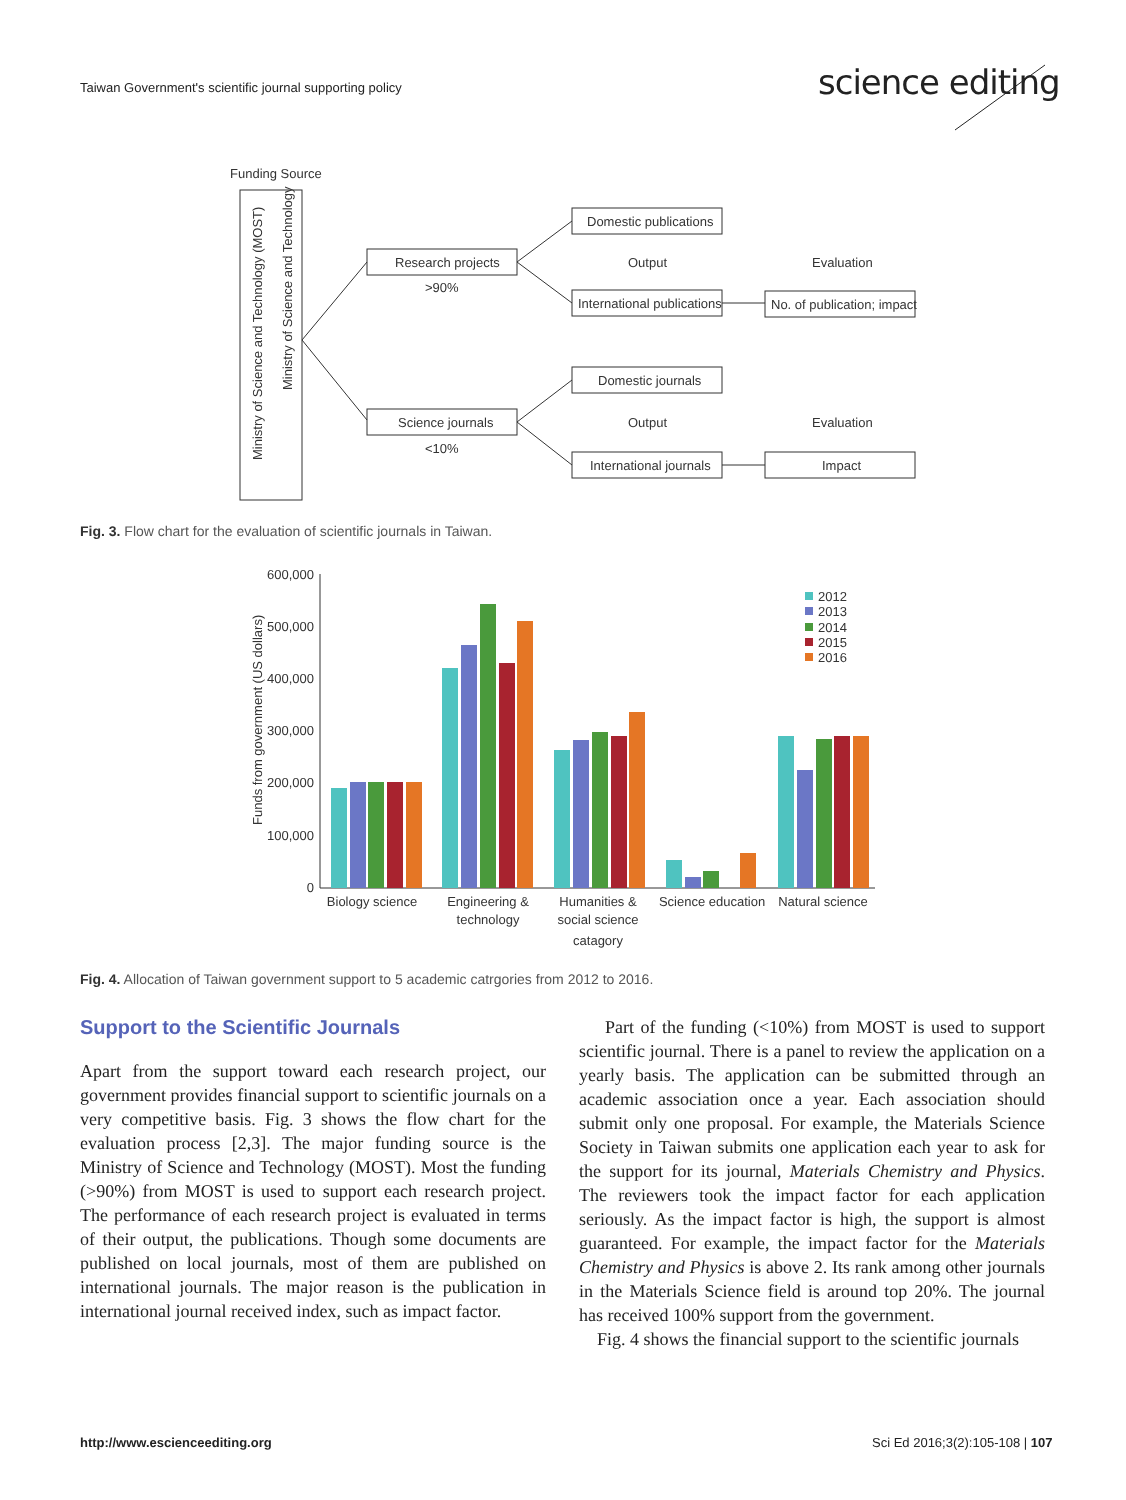Taiwan Government's scientific journal supporting policy
science editing
Funding Source
Ministry of Science and Technology (MOST)
Ministry of Science and Technology
Research projects
>90%
Science journals
<10%
Domestic publications
Output
International publications
Domestic journals
Output
International journals
Evaluation
No. of publication; impact
Evaluation
Impact
Fig. 3. Flow chart for the evaluation of scientific journals in Taiwan.
600,000
500,000
400,000
300,000
200,000
100,000
0
Funds from government (US dollars)
2012
2013
2014
2015
2016
Biology science
Engineering &
technology
Humanities &
social science
Science education
Natural science
catagory
Fig. 4. Allocation of Taiwan government support to 5 academic catrgories from 2012 to 2016.
Support to the Scientific Journals
Apart from the support toward each research project, our government provides financial support to scientific journals on a very competitive basis. Fig. 3 shows the flow chart for the evaluation process [2,3]. The major funding source is the Ministry of Science and Technology (MOST). Most the funding (>90%) from MOST is used to support each research project. The performance of each research project is evaluated in terms of their output, the publications. Though some documents are published on local journals, most of them are published on international journals. The major reason is the publication in international journal received index, such as impact factor.
Part of the funding (<10%) from MOST is used to support scientific journal. There is a panel to review the application on a yearly basis. The application can be submitted through an academic association once a year. Each association should submit only one proposal. For example, the Materials Science Society in Taiwan submits one application each year to ask for the support for its journal, Materials Chemistry and Physics. The reviewers took the impact factor for each application seriously. As the impact factor is high, the support is almost guaranteed. For example, the impact factor for the Materials Chemistry and Physics is above 2. Its rank among other journals in the Materials Science field is around top 20%. The journal has received 100% support from the government.
Fig. 4 shows the financial support to the scientific journals
http://www.escienceediting.org Sci Ed 2016;3(2):105-108 | 107